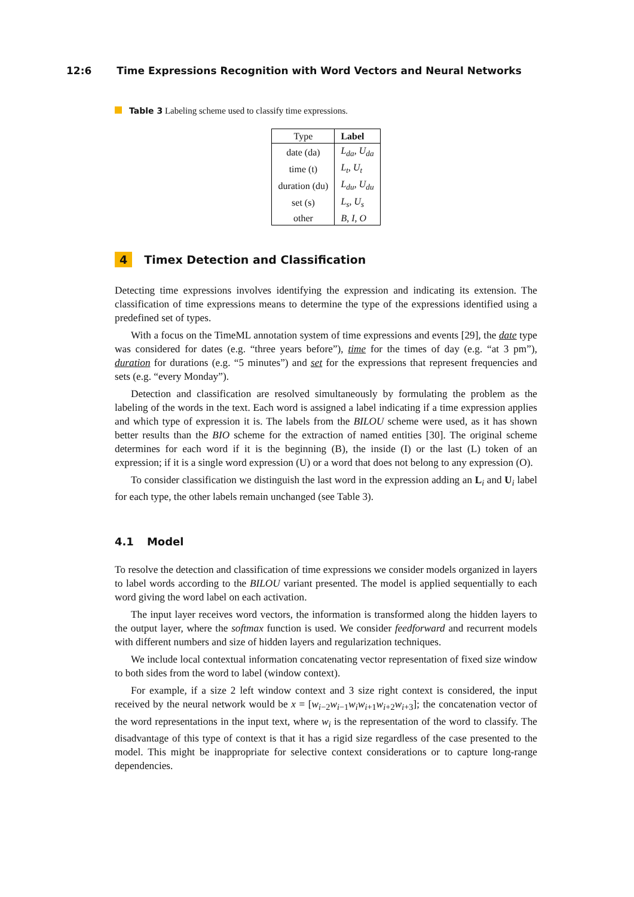12:6 Time Expressions Recognition with Word Vectors and Neural Networks
Table 3 Labeling scheme used to classify time expressions.
| Type | Label |
| --- | --- |
| date (da) | L<sub>da</sub> , U<sub>da</sub> |
| time (t) | L<sub>t</sub> , U<sub>t</sub> |
| duration (du) | L<sub>du</sub> , U<sub>du</sub> |
| set (s) | L<sub>s</sub> , U<sub>s</sub> |
| other | B , I , O |
4 Timex Detection and Classification
Detecting time expressions involves identifying the expression and indicating its extension. The classification of time expressions means to determine the type of the expressions identified using a predefined set of types.
With a focus on the TimeML annotation system of time expressions and events [29], the date type was considered for dates (e.g. “three years before”), time for the times of day (e.g. “at 3 pm”), duration for durations (e.g. “5 minutes”) and set for the expressions that represent frequencies and sets (e.g. “every Monday”).
Detection and classification are resolved simultaneously by formulating the problem as the labeling of the words in the text. Each word is assigned a label indicating if a time expression applies and which type of expression it is. The labels from the BILOU scheme were used, as it has shown better results than the BIO scheme for the extraction of named entities [30]. The original scheme determines for each word if it is the beginning (B), the inside (I) or the last (L) token of an expression; if it is a single word expression (U) or a word that does not belong to any expression (O).
To consider classification we distinguish the last word in the expression adding an L<sub>i</sub> and U<sub>i</sub> label for each type, the other labels remain unchanged (see Table 3).
4.1 Model
To resolve the detection and classification of time expressions we consider models organized in layers to label words according to the BILOU variant presented. The model is applied sequentially to each word giving the word label on each activation.
The input layer receives word vectors, the information is transformed along the hidden layers to the output layer, where the softmax function is used. We consider feedforward and recurrent models with different numbers and size of hidden layers and regularization techniques.
We include local contextual information concatenating vector representation of fixed size window to both sides from the word to label (window context).
For example, if a size 2 left window context and 3 size right context is considered, the input received by the neural network would be x = [w<sub>i−2</sub>w<sub>i−1</sub>w<sub>i</sub>w<sub>i+1</sub>w<sub>i+2</sub>w<sub>i+3</sub>]; the concatenation vector of the word representations in the input text, where w<sub>i</sub> is the representation of the word to classify. The disadvantage of this type of context is that it has a rigid size regardless of the case presented to the model. This might be inappropriate for selective context considerations or to capture long-range dependencies.